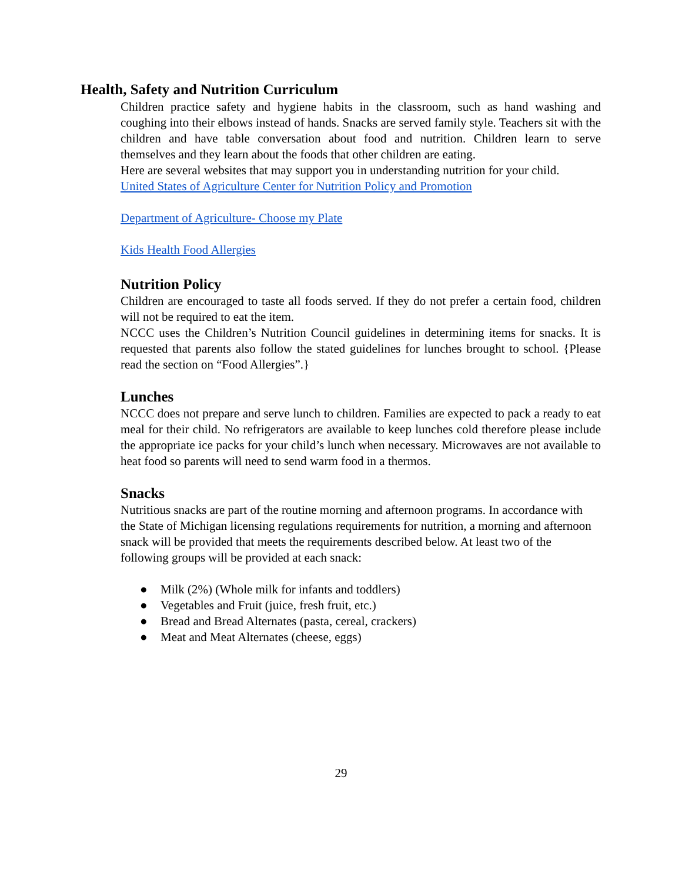Health, Safety and Nutrition Curriculum
Children practice safety and hygiene habits in the classroom, such as hand washing and coughing into their elbows instead of hands. Snacks are served family style. Teachers sit with the children and have table conversation about food and nutrition. Children learn to serve themselves and they learn about the foods that other children are eating.
Here are several websites that may support you in understanding nutrition for your child.
United States of Agriculture Center for Nutrition Policy and Promotion
Department of Agriculture- Choose my Plate
Kids Health Food Allergies
Nutrition Policy
Children are encouraged to taste all foods served. If they do not prefer a certain food, children will not be required to eat the item.
NCCC uses the Children’s Nutrition Council guidelines in determining items for snacks. It is requested that parents also follow the stated guidelines for lunches brought to school. {Please read the section on “Food Allergies”.}
Lunches
NCCC does not prepare and serve lunch to children. Families are expected to pack a ready to eat meal for their child. No refrigerators are available to keep lunches cold therefore please include the appropriate ice packs for your child’s lunch when necessary. Microwaves are not available to heat food so parents will need to send warm food in a thermos.
Snacks
Nutritious snacks are part of the routine morning and afternoon programs. In accordance with the State of Michigan licensing regulations requirements for nutrition, a morning and afternoon snack will be provided that meets the requirements described below. At least two of the following groups will be provided at each snack:
● Milk (2%) (Whole milk for infants and toddlers)
● Vegetables and Fruit (juice, fresh fruit, etc.)
● Bread and Bread Alternates (pasta, cereal, crackers)
● Meat and Meat Alternates (cheese, eggs)
29